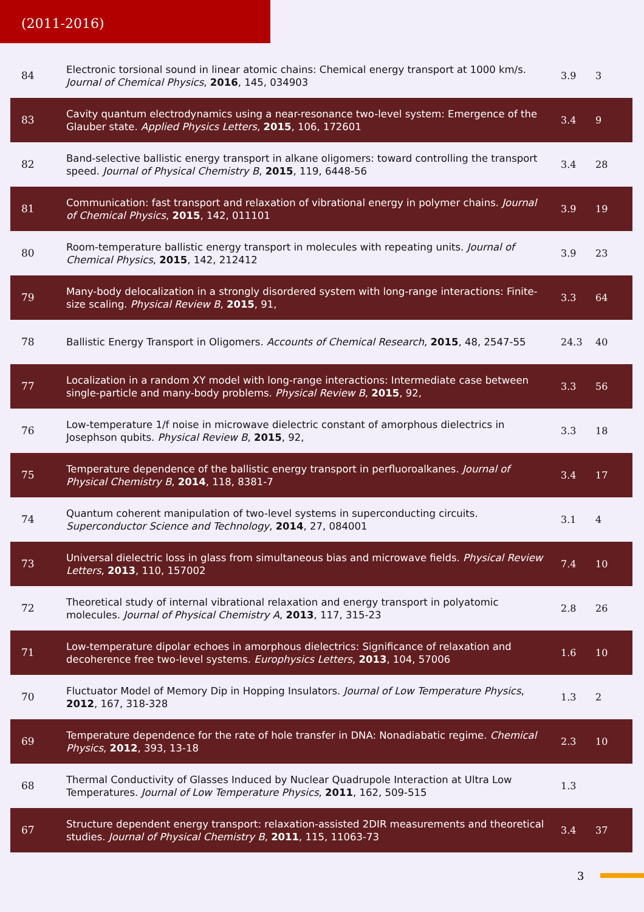(2011-2016)
| 84 | Electronic torsional sound in linear atomic chains: Chemical energy transport at 1000 km/s. Journal of Chemical Physics , 2016 , 145, 034903 | 3.9 | 3 |
| 83 | Cavity quantum electrodynamics using a near-resonance two-level system: Emergence of the Glauber state. Applied Physics Letters , 2015 , 106, 172601 | 3.4 | 9 |
| 82 | Band-selective ballistic energy transport in alkane oligomers: toward controlling the transport speed. Journal of Physical Chemistry B , 2015 , 119, 6448-56 | 3.4 | 28 |
| 81 | Communication: fast transport and relaxation of vibrational energy in polymer chains. Journal of Chemical Physics , 2015 , 142, 011101 | 3.9 | 19 |
| 80 | Room-temperature ballistic energy transport in molecules with repeating units. Journal of Chemical Physics , 2015 , 142, 212412 | 3.9 | 23 |
| 79 | Many-body delocalization in a strongly disordered system with long-range interactions: Finite-size scaling. Physical Review B , 2015 , 91, | 3.3 | 64 |
| 78 | Ballistic Energy Transport in Oligomers. Accounts of Chemical Research , 2015 , 48, 2547-55 | 24.3 | 40 |
| 77 | Localization in a random XY model with long-range interactions: Intermediate case between single-particle and many-body problems. Physical Review B , 2015 , 92, | 3.3 | 56 |
| 76 | Low-temperature 1/f noise in microwave dielectric constant of amorphous dielectrics in Josephson qubits. Physical Review B , 2015 , 92, | 3.3 | 18 |
| 75 | Temperature dependence of the ballistic energy transport in perfluoroalkanes. Journal of Physical Chemistry B , 2014 , 118, 8381-7 | 3.4 | 17 |
| 74 | Quantum coherent manipulation of two-level systems in superconducting circuits. Superconductor Science and Technology , 2014 , 27, 084001 | 3.1 | 4 |
| 73 | Universal dielectric loss in glass from simultaneous bias and microwave fields. Physical Review Letters , 2013 , 110, 157002 | 7.4 | 10 |
| 72 | Theoretical study of internal vibrational relaxation and energy transport in polyatomic molecules. Journal of Physical Chemistry A , 2013 , 117, 315-23 | 2.8 | 26 |
| 71 | Low-temperature dipolar echoes in amorphous dielectrics: Significance of relaxation and decoherence free two-level systems. Europhysics Letters , 2013 , 104, 57006 | 1.6 | 10 |
| 70 | Fluctuator Model of Memory Dip in Hopping Insulators. Journal of Low Temperature Physics , 2012 , 167, 318-328 | 1.3 | 2 |
| 69 | Temperature dependence for the rate of hole transfer in DNA: Nonadiabatic regime. Chemical Physics , 2012 , 393, 13-18 | 2.3 | 10 |
| 68 | Thermal Conductivity of Glasses Induced by Nuclear Quadrupole Interaction at Ultra Low Temperatures. Journal of Low Temperature Physics , 2011 , 162, 509-515 | 1.3 | |
| 67 | Structure dependent energy transport: relaxation-assisted 2DIR measurements and theoretical studies. Journal of Physical Chemistry B , 2011 , 115, 11063-73 | 3.4 | 37 |
3